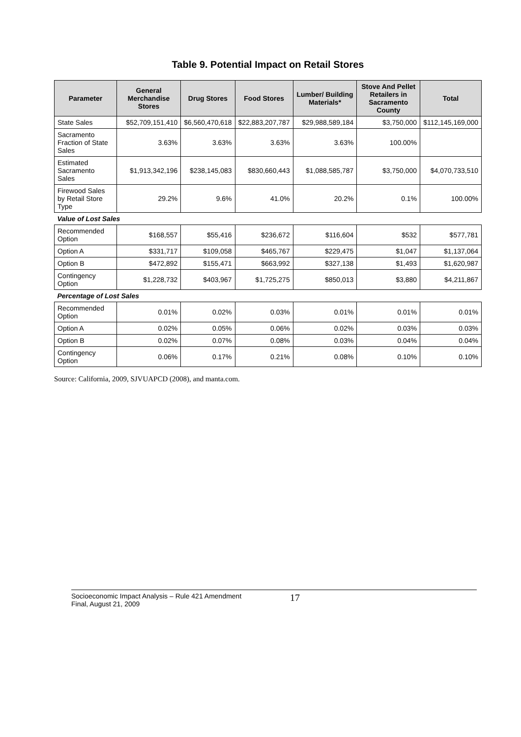Table 9. Potential Impact on Retail Stores
| Parameter | General Merchandise Stores | Drug Stores | Food Stores | Lumber/ Building Materials* | Stove And Pellet Retailers in Sacramento County | Total |
| --- | --- | --- | --- | --- | --- | --- |
| State Sales | $52,709,151,410 | $6,560,470,618 | $22,883,207,787 | $29,988,589,184 | $3,750,000 | $112,145,169,000 |
| Sacramento Fraction of State Sales | 3.63% | 3.63% | 3.63% | 3.63% | 100.00% | |
| Estimated Sacramento Sales | $1,913,342,196 | $238,145,083 | $830,660,443 | $1,088,585,787 | $3,750,000 | $4,070,733,510 |
| Firewood Sales by Retail Store Type | 29.2% | 9.6% | 41.0% | 20.2% | 0.1% | 100.00% |
| Value of Lost Sales | | | | | | |
| Recommended Option | $168,557 | $55,416 | $236,672 | $116,604 | $532 | $577,781 |
| Option A | $331,717 | $109,058 | $465,767 | $229,475 | $1,047 | $1,137,064 |
| Option B | $472,892 | $155,471 | $663,992 | $327,138 | $1,493 | $1,620,987 |
| Contingency Option | $1,228,732 | $403,967 | $1,725,275 | $850,013 | $3,880 | $4,211,867 |
| Percentage of Lost Sales | | | | | | |
| Recommended Option | 0.01% | 0.02% | 0.03% | 0.01% | 0.01% | 0.01% |
| Option A | 0.02% | 0.05% | 0.06% | 0.02% | 0.03% | 0.03% |
| Option B | 0.02% | 0.07% | 0.08% | 0.03% | 0.04% | 0.04% |
| Contingency Option | 0.06% | 0.17% | 0.21% | 0.08% | 0.10% | 0.10% |
Source: California, 2009, SJVUAPCD (2008), and manta.com.
Socioeconomic Impact Analysis – Rule 421 Amendment
Final, August 21, 2009
17